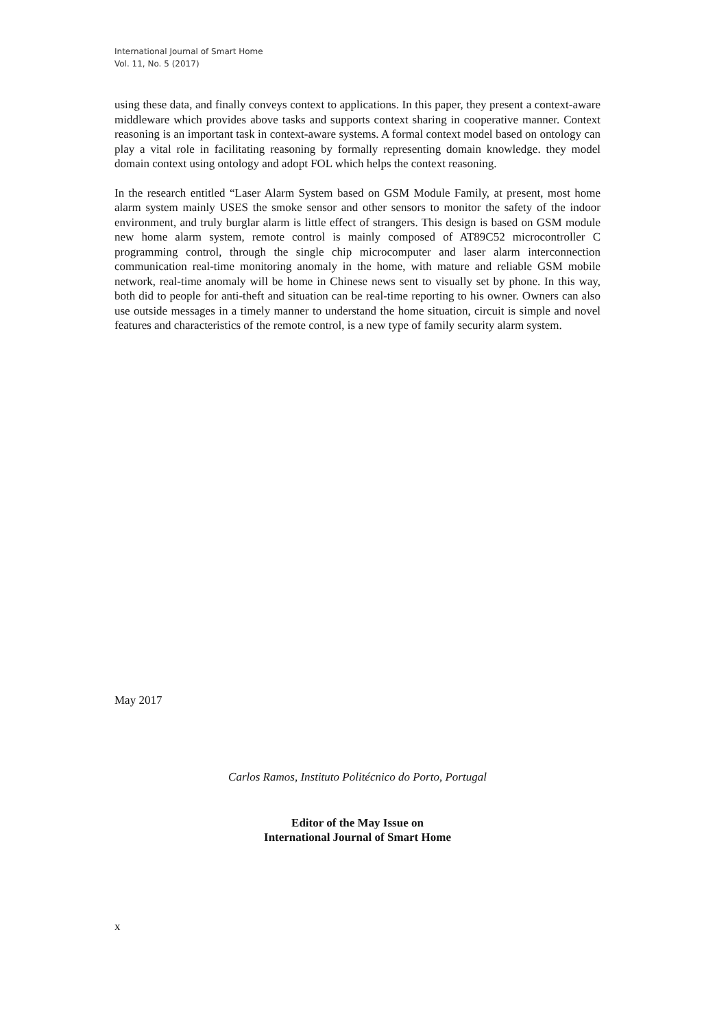International Journal of Smart Home
Vol. 11, No. 5 (2017)
using these data, and finally conveys context to applications. In this paper, they present a context-aware middleware which provides above tasks and supports context sharing in cooperative manner. Context reasoning is an important task in context-aware systems. A formal context model based on ontology can play a vital role in facilitating reasoning by formally representing domain knowledge. they model domain context using ontology and adopt FOL which helps the context reasoning.
In the research entitled “Laser Alarm System based on GSM Module Family, at present, most home alarm system mainly USES the smoke sensor and other sensors to monitor the safety of the indoor environment, and truly burglar alarm is little effect of strangers. This design is based on GSM module new home alarm system, remote control is mainly composed of AT89C52 microcontroller C programming control, through the single chip microcomputer and laser alarm interconnection communication real-time monitoring anomaly in the home, with mature and reliable GSM mobile network, real-time anomaly will be home in Chinese news sent to visually set by phone. In this way, both did to people for anti-theft and situation can be real-time reporting to his owner. Owners can also use outside messages in a timely manner to understand the home situation, circuit is simple and novel features and characteristics of the remote control, is a new type of family security alarm system.
May 2017
Carlos Ramos, Instituto Politécnico do Porto, Portugal
Editor of the May Issue on
International Journal of Smart Home
x